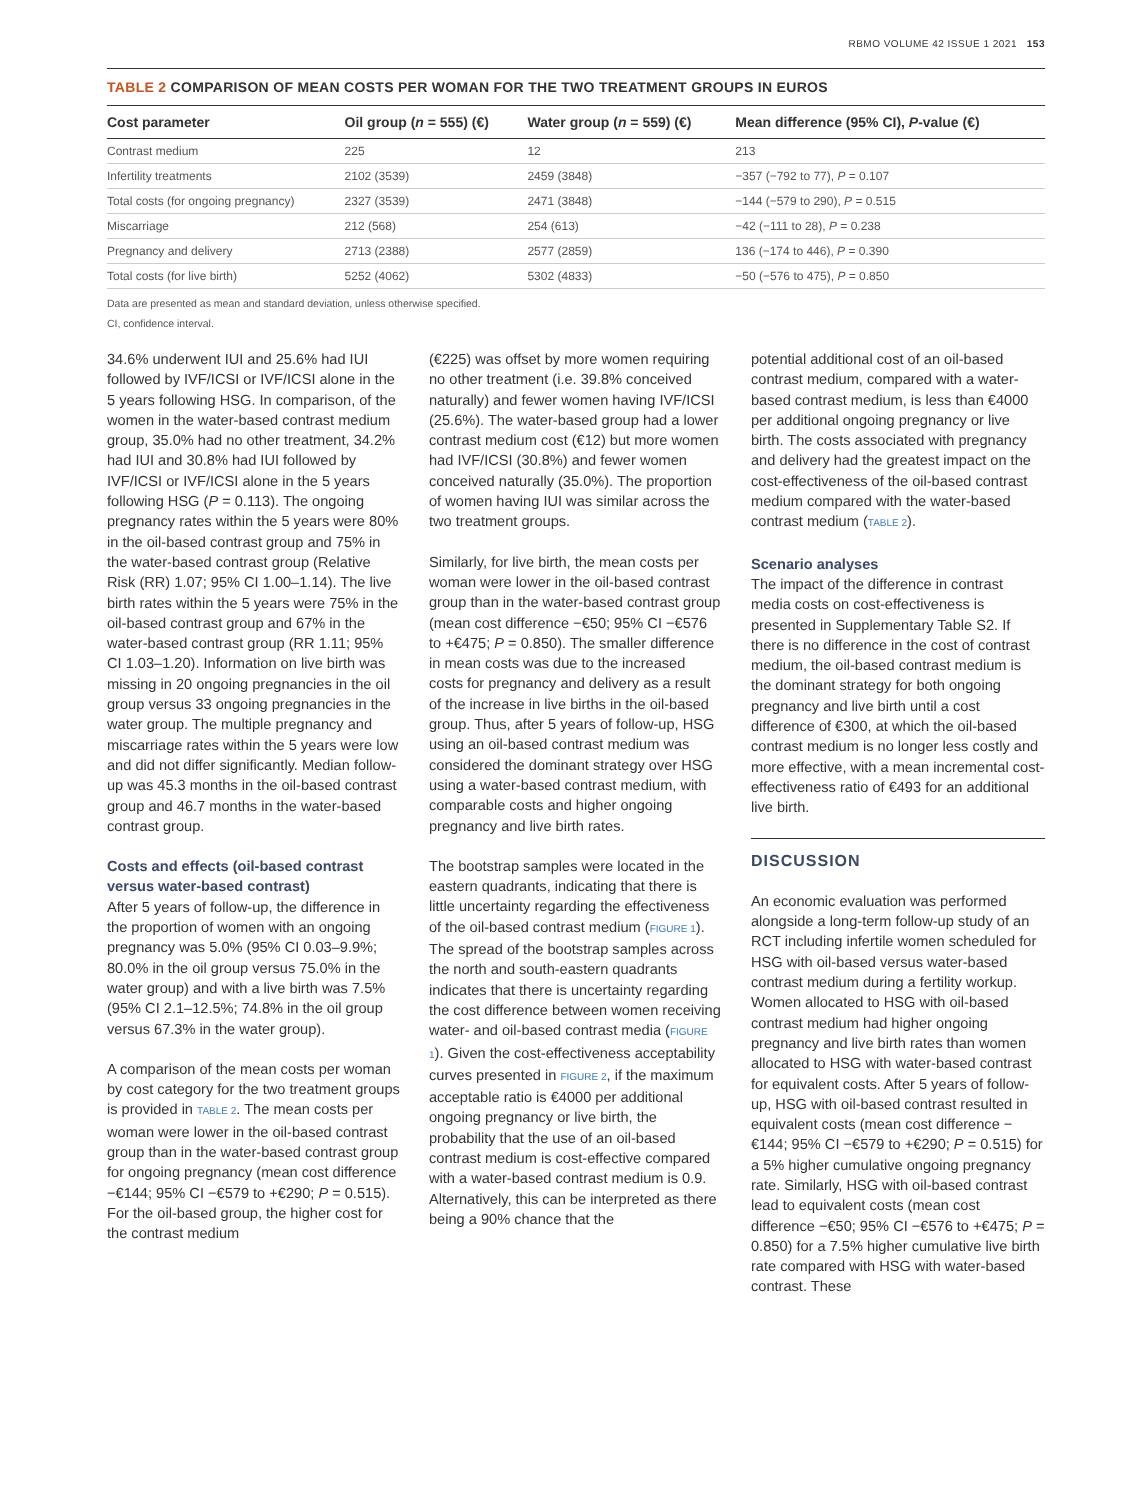RBMO VOLUME 42 ISSUE 1 2021 153
TABLE 2 COMPARISON OF MEAN COSTS PER WOMAN FOR THE TWO TREATMENT GROUPS IN EUROS
| Cost parameter | Oil group ( n = 555) (€) | Water group ( n = 559) (€) | Mean difference (95% CI), P -value (€) |
| --- | --- | --- | --- |
| Contrast medium | 225 | 12 | 213 |
| Infertility treatments | 2102 (3539) | 2459 (3848) | −357 (−792 to 77), P = 0.107 |
| Total costs (for ongoing pregnancy) | 2327 (3539) | 2471 (3848) | −144 (−579 to 290), P = 0.515 |
| Miscarriage | 212 (568) | 254 (613) | −42 (−111 to 28), P = 0.238 |
| Pregnancy and delivery | 2713 (2388) | 2577 (2859) | 136 (−174 to 446), P = 0.390 |
| Total costs (for live birth) | 5252 (4062) | 5302 (4833) | −50 (−576 to 475), P = 0.850 |
Data are presented as mean and standard deviation, unless otherwise specified.
CI, confidence interval.
34.6% underwent IUI and 25.6% had IUI followed by IVF/ICSI or IVF/ICSI alone in the 5 years following HSG. In comparison, of the women in the water-based contrast medium group, 35.0% had no other treatment, 34.2% had IUI and 30.8% had IUI followed by IVF/ICSI or IVF/ICSI alone in the 5 years following HSG (P = 0.113). The ongoing pregnancy rates within the 5 years were 80% in the oil-based contrast group and 75% in the water-based contrast group (Relative Risk (RR) 1.07; 95% CI 1.00–1.14). The live birth rates within the 5 years were 75% in the oil-based contrast group and 67% in the water-based contrast group (RR 1.11; 95% CI 1.03–1.20). Information on live birth was missing in 20 ongoing pregnancies in the oil group versus 33 ongoing pregnancies in the water group. The multiple pregnancy and miscarriage rates within the 5 years were low and did not differ significantly. Median follow-up was 45.3 months in the oil-based contrast group and 46.7 months in the water-based contrast group.
Costs and effects (oil-based contrast versus water-based contrast)
After 5 years of follow-up, the difference in the proportion of women with an ongoing pregnancy was 5.0% (95% CI 0.03–9.9%; 80.0% in the oil group versus 75.0% in the water group) and with a live birth was 7.5% (95% CI 2.1–12.5%; 74.8% in the oil group versus 67.3% in the water group).
A comparison of the mean costs per woman by cost category for the two treatment groups is provided in TABLE 2. The mean costs per woman were lower in the oil-based contrast group than in the water-based contrast group for ongoing pregnancy (mean cost difference −€144; 95% CI −€579 to +€290; P = 0.515). For the oil-based group, the higher cost for the contrast medium
(€225) was offset by more women requiring no other treatment (i.e. 39.8% conceived naturally) and fewer women having IVF/ICSI (25.6%). The water-based group had a lower contrast medium cost (€12) but more women had IVF/ICSI (30.8%) and fewer women conceived naturally (35.0%). The proportion of women having IUI was similar across the two treatment groups.
Similarly, for live birth, the mean costs per woman were lower in the oil-based contrast group than in the water-based contrast group (mean cost difference −€50; 95% CI −€576 to +€475; P = 0.850). The smaller difference in mean costs was due to the increased costs for pregnancy and delivery as a result of the increase in live births in the oil-based group. Thus, after 5 years of follow-up, HSG using an oil-based contrast medium was considered the dominant strategy over HSG using a water-based contrast medium, with comparable costs and higher ongoing pregnancy and live birth rates.
The bootstrap samples were located in the eastern quadrants, indicating that there is little uncertainty regarding the effectiveness of the oil-based contrast medium (FIGURE 1). The spread of the bootstrap samples across the north and south-eastern quadrants indicates that there is uncertainty regarding the cost difference between women receiving water- and oil-based contrast media (FIGURE 1). Given the cost-effectiveness acceptability curves presented in FIGURE 2, if the maximum acceptable ratio is €4000 per additional ongoing pregnancy or live birth, the probability that the use of an oil-based contrast medium is cost-effective compared with a water-based contrast medium is 0.9. Alternatively, this can be interpreted as there being a 90% chance that the
potential additional cost of an oil-based contrast medium, compared with a water-based contrast medium, is less than €4000 per additional ongoing pregnancy or live birth. The costs associated with pregnancy and delivery had the greatest impact on the cost-effectiveness of the oil-based contrast medium compared with the water-based contrast medium (TABLE 2).
Scenario analyses
The impact of the difference in contrast media costs on cost-effectiveness is presented in Supplementary Table S2. If there is no difference in the cost of contrast medium, the oil-based contrast medium is the dominant strategy for both ongoing pregnancy and live birth until a cost difference of €300, at which the oil-based contrast medium is no longer less costly and more effective, with a mean incremental cost-effectiveness ratio of €493 for an additional live birth.
DISCUSSION
An economic evaluation was performed alongside a long-term follow-up study of an RCT including infertile women scheduled for HSG with oil-based versus water-based contrast medium during a fertility workup. Women allocated to HSG with oil-based contrast medium had higher ongoing pregnancy and live birth rates than women allocated to HSG with water-based contrast for equivalent costs. After 5 years of follow-up, HSG with oil-based contrast resulted in equivalent costs (mean cost difference −€144; 95% CI −€579 to +€290; P = 0.515) for a 5% higher cumulative ongoing pregnancy rate. Similarly, HSG with oil-based contrast lead to equivalent costs (mean cost difference −€50; 95% CI −€576 to +€475; P = 0.850) for a 7.5% higher cumulative live birth rate compared with HSG with water-based contrast. These